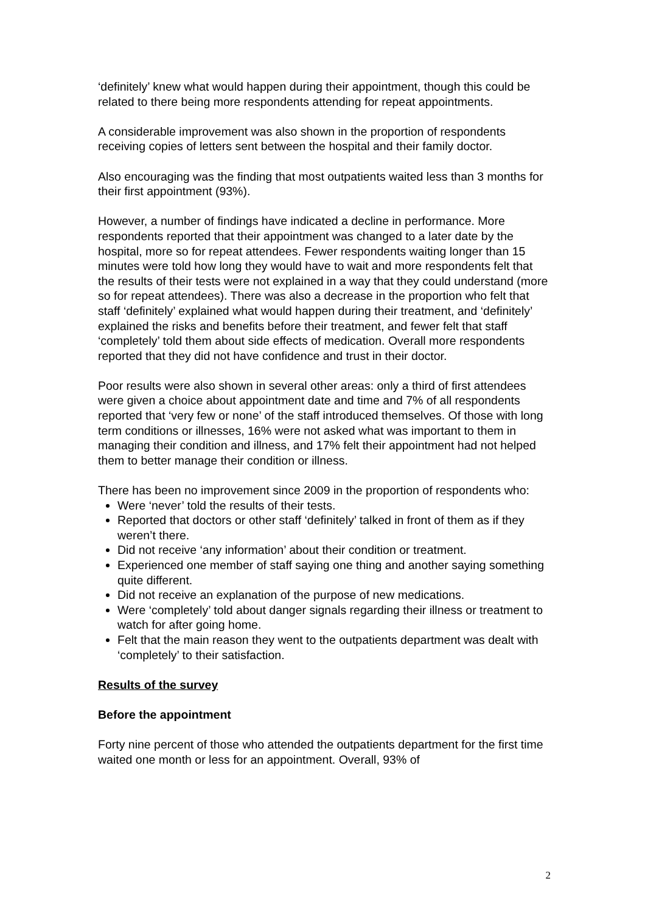‘definitely’ knew what would happen during their appointment, though this could be related to there being more respondents attending for repeat appointments.
A considerable improvement was also shown in the proportion of respondents receiving copies of letters sent between the hospital and their family doctor.
Also encouraging was the finding that most outpatients waited less than 3 months for their first appointment (93%).
However, a number of findings have indicated a decline in performance. More respondents reported that their appointment was changed to a later date by the hospital, more so for repeat attendees. Fewer respondents waiting longer than 15 minutes were told how long they would have to wait and more respondents felt that the results of their tests were not explained in a way that they could understand (more so for repeat attendees). There was also a decrease in the proportion who felt that staff ‘definitely’ explained what would happen during their treatment, and ‘definitely’ explained the risks and benefits before their treatment, and fewer felt that staff ‘completely’ told them about side effects of medication. Overall more respondents reported that they did not have confidence and trust in their doctor.
Poor results were also shown in several other areas: only a third of first attendees were given a choice about appointment date and time and 7% of all respondents reported that ‘very few or none’ of the staff introduced themselves. Of those with long term conditions or illnesses, 16% were not asked what was important to them in managing their condition and illness, and 17% felt their appointment had not helped them to better manage their condition or illness.
There has been no improvement since 2009 in the proportion of respondents who:
Were ‘never’ told the results of their tests.
Reported that doctors or other staff ‘definitely’ talked in front of them as if they weren’t there.
Did not receive ‘any information’ about their condition or treatment.
Experienced one member of staff saying one thing and another saying something quite different.
Did not receive an explanation of the purpose of new medications.
Were ‘completely’ told about danger signals regarding their illness or treatment to watch for after going home.
Felt that the main reason they went to the outpatients department was dealt with ‘completely’ to their satisfaction.
Results of the survey
Before the appointment
Forty nine percent of those who attended the outpatients department for the first time waited one month or less for an appointment. Overall, 93% of
2